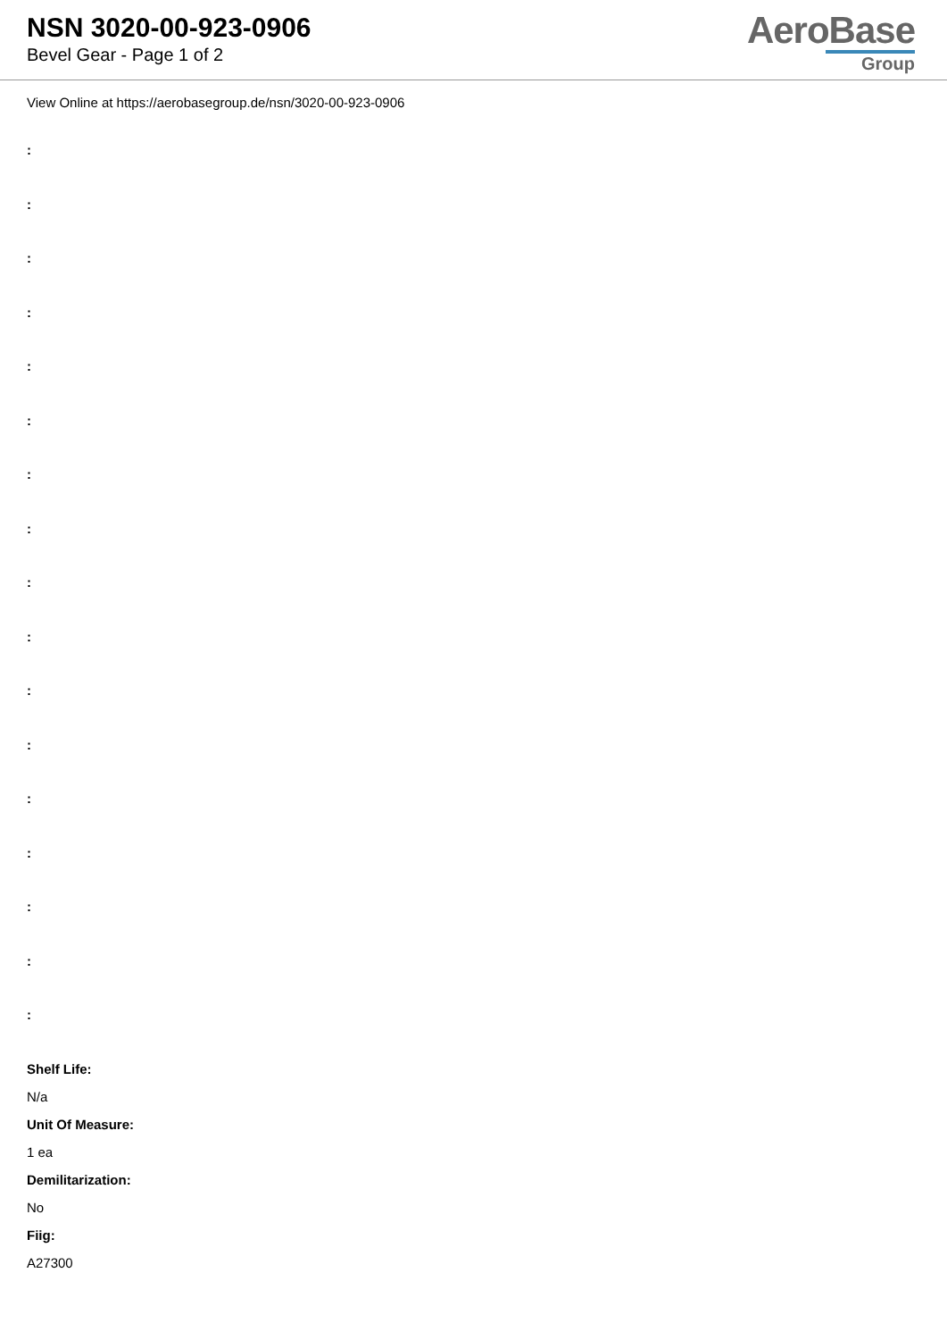NSN 3020-00-923-0906
Bevel Gear - Page 1 of 2
AeroBase
Group
View Online at https://aerobasegroup.de/nsn/3020-00-923-0906
:
:
:
:
:
:
:
:
:
:
:
:
:
:
:
:
:
Shelf Life:
N/a
Unit Of Measure:
1 ea
Demilitarization:
No
Fiig:
A27300